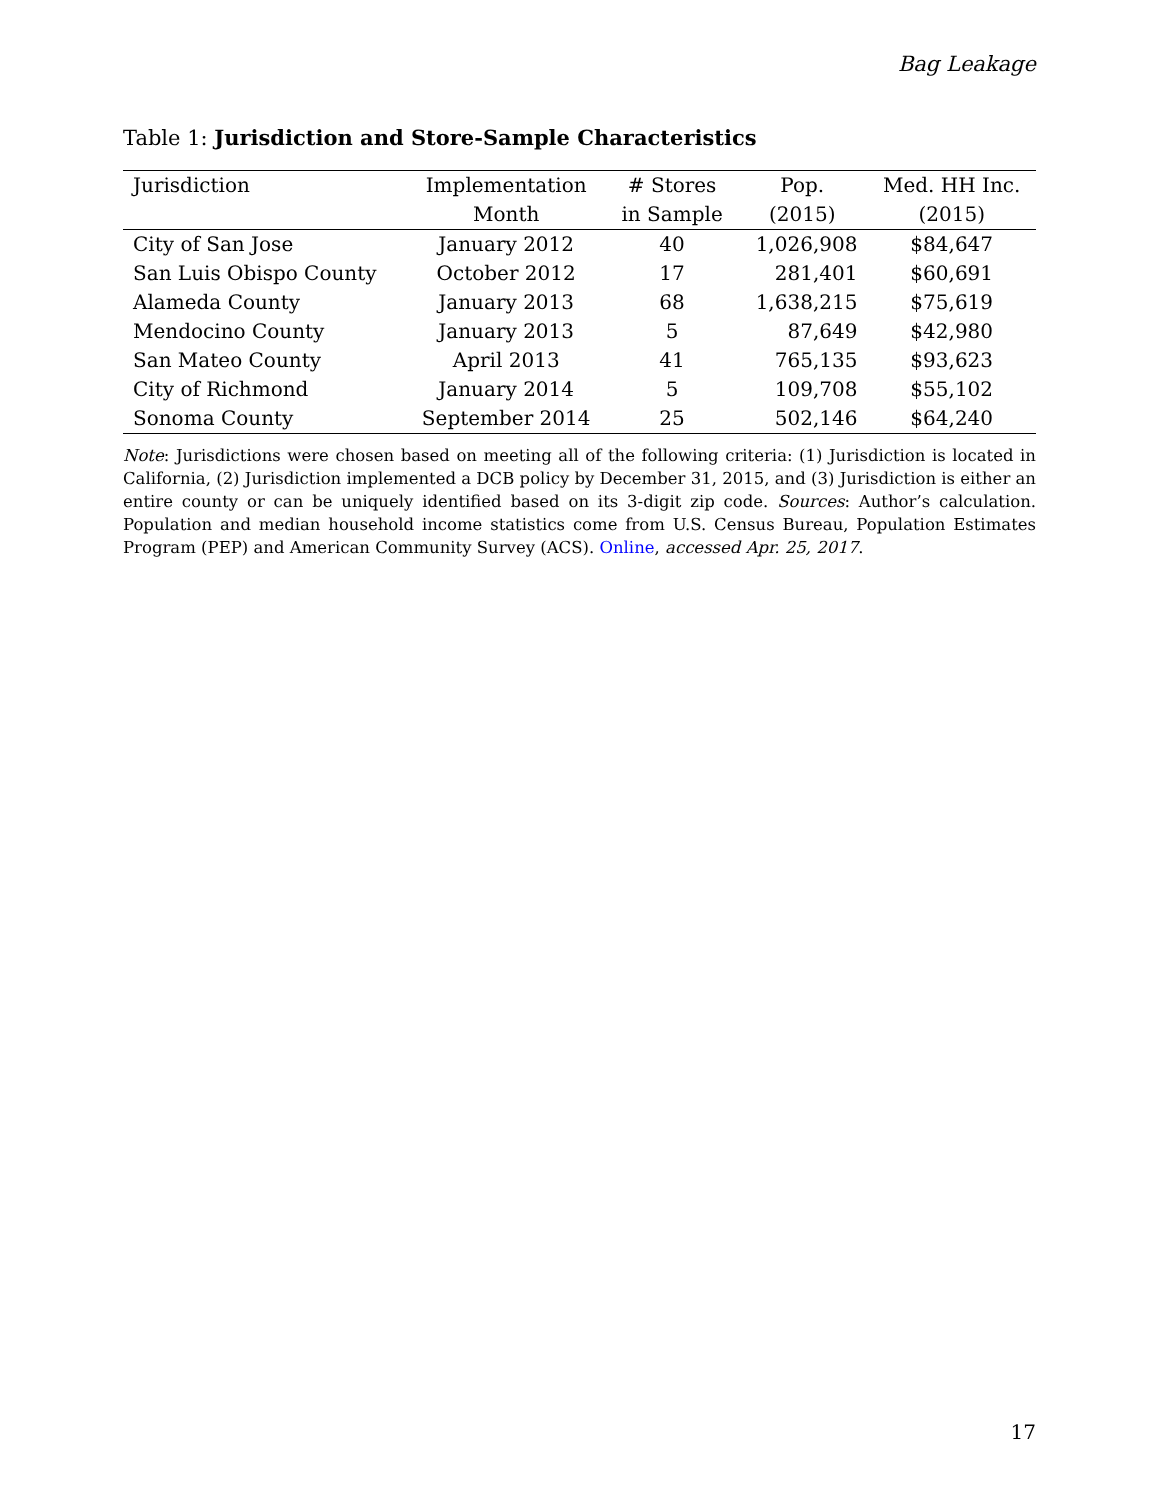Bag Leakage
Table 1: Jurisdiction and Store-Sample Characteristics
| Jurisdiction | Implementation | # Stores | Pop. | Med. HH Inc. |
| --- | --- | --- | --- | --- |
| | Month | in Sample | (2015) | (2015) |
| City of San Jose | January 2012 | 40 | 1,026,908 | $84,647 |
| San Luis Obispo County | October 2012 | 17 | 281,401 | $60,691 |
| Alameda County | January 2013 | 68 | 1,638,215 | $75,619 |
| Mendocino County | January 2013 | 5 | 87,649 | $42,980 |
| San Mateo County | April 2013 | 41 | 765,135 | $93,623 |
| City of Richmond | January 2014 | 5 | 109,708 | $55,102 |
| Sonoma County | September 2014 | 25 | 502,146 | $64,240 |
Note: Jurisdictions were chosen based on meeting all of the following criteria: (1) Jurisdiction is located in California, (2) Jurisdiction implemented a DCB policy by December 31, 2015, and (3) Jurisdiction is either an entire county or can be uniquely identified based on its 3-digit zip code. Sources: Author’s calculation. Population and median household income statistics come from U.S. Census Bureau, Population Estimates Program (PEP) and American Community Survey (ACS). Online, accessed Apr. 25, 2017.
17